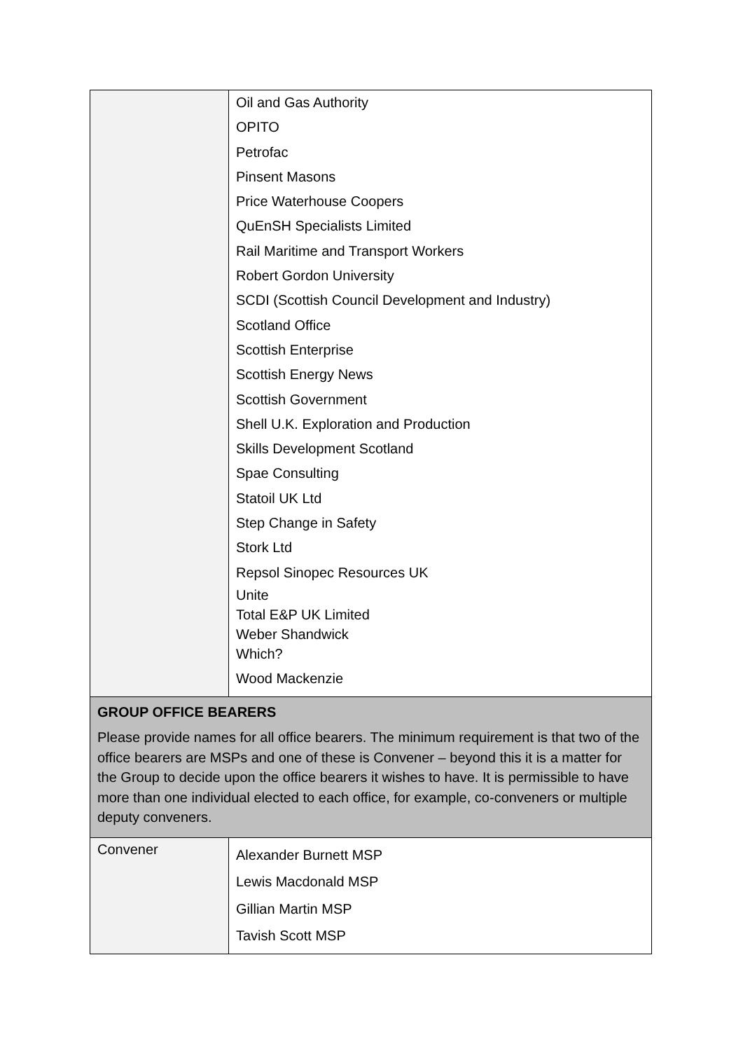| | Oil and Gas Authority OPITO Petrofac Pinsent Masons Price Waterhouse Coopers QuEnSH Specialists Limited Rail Maritime and Transport Workers Robert Gordon University SCDI (Scottish Council Development and Industry) Scotland Office Scottish Enterprise Scottish Energy News Scottish Government Shell U.K. Exploration and Production Skills Development Scotland Spae Consulting Statoil UK Ltd Step Change in Safety Stork Ltd Repsol Sinopec Resources UK Unite Total E&P UK Limited Weber Shandwick Which? Wood Mackenzie |
| GROUP OFFICE BEARERS Please provide names for all office bearers. The minimum requirement is that two of the office bearers are MSPs and one of these is Convener – beyond this it is a matter for the Group to decide upon the office bearers it wishes to have. It is permissible to have more than one individual elected to each office, for example, co-conveners or multiple deputy conveners. | |
| Convener | Alexander Burnett MSP Lewis Macdonald MSP Gillian Martin MSP Tavish Scott MSP |